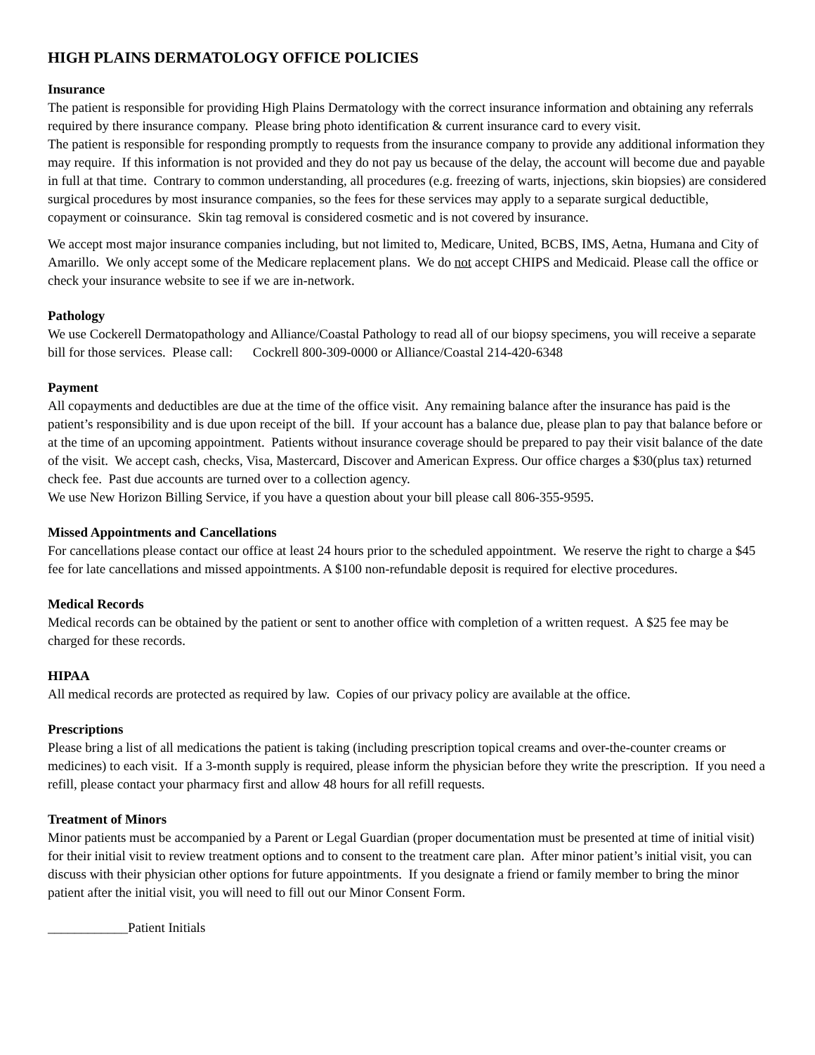HIGH PLAINS DERMATOLOGY OFFICE POLICIES
Insurance
The patient is responsible for providing High Plains Dermatology with the correct insurance information and obtaining any referrals required by there insurance company. Please bring photo identification & current insurance card to every visit.
The patient is responsible for responding promptly to requests from the insurance company to provide any additional information they may require. If this information is not provided and they do not pay us because of the delay, the account will become due and payable in full at that time. Contrary to common understanding, all procedures (e.g. freezing of warts, injections, skin biopsies) are considered surgical procedures by most insurance companies, so the fees for these services may apply to a separate surgical deductible, copayment or coinsurance. Skin tag removal is considered cosmetic and is not covered by insurance.
We accept most major insurance companies including, but not limited to, Medicare, United, BCBS, IMS, Aetna, Humana and City of Amarillo. We only accept some of the Medicare replacement plans. We do not accept CHIPS and Medicaid. Please call the office or check your insurance website to see if we are in-network.
Pathology
We use Cockerell Dermatopathology and Alliance/Coastal Pathology to read all of our biopsy specimens, you will receive a separate bill for those services. Please call: Cockrell 800-309-0000 or Alliance/Coastal 214-420-6348
Payment
All copayments and deductibles are due at the time of the office visit. Any remaining balance after the insurance has paid is the patient’s responsibility and is due upon receipt of the bill. If your account has a balance due, please plan to pay that balance before or at the time of an upcoming appointment. Patients without insurance coverage should be prepared to pay their visit balance of the date of the visit. We accept cash, checks, Visa, Mastercard, Discover and American Express. Our office charges a $30(plus tax) returned check fee. Past due accounts are turned over to a collection agency.
We use New Horizon Billing Service, if you have a question about your bill please call 806-355-9595.
Missed Appointments and Cancellations
For cancellations please contact our office at least 24 hours prior to the scheduled appointment. We reserve the right to charge a $45 fee for late cancellations and missed appointments. A $100 non-refundable deposit is required for elective procedures.
Medical Records
Medical records can be obtained by the patient or sent to another office with completion of a written request. A $25 fee may be charged for these records.
HIPAA
All medical records are protected as required by law. Copies of our privacy policy are available at the office.
Prescriptions
Please bring a list of all medications the patient is taking (including prescription topical creams and over-the-counter creams or medicines) to each visit. If a 3-month supply is required, please inform the physician before they write the prescription. If you need a refill, please contact your pharmacy first and allow 48 hours for all refill requests.
Treatment of Minors
Minor patients must be accompanied by a Parent or Legal Guardian (proper documentation must be presented at time of initial visit) for their initial visit to review treatment options and to consent to the treatment care plan. After minor patient’s initial visit, you can discuss with their physician other options for future appointments. If you designate a friend or family member to bring the minor patient after the initial visit, you will need to fill out our Minor Consent Form.
____________Patient Initials